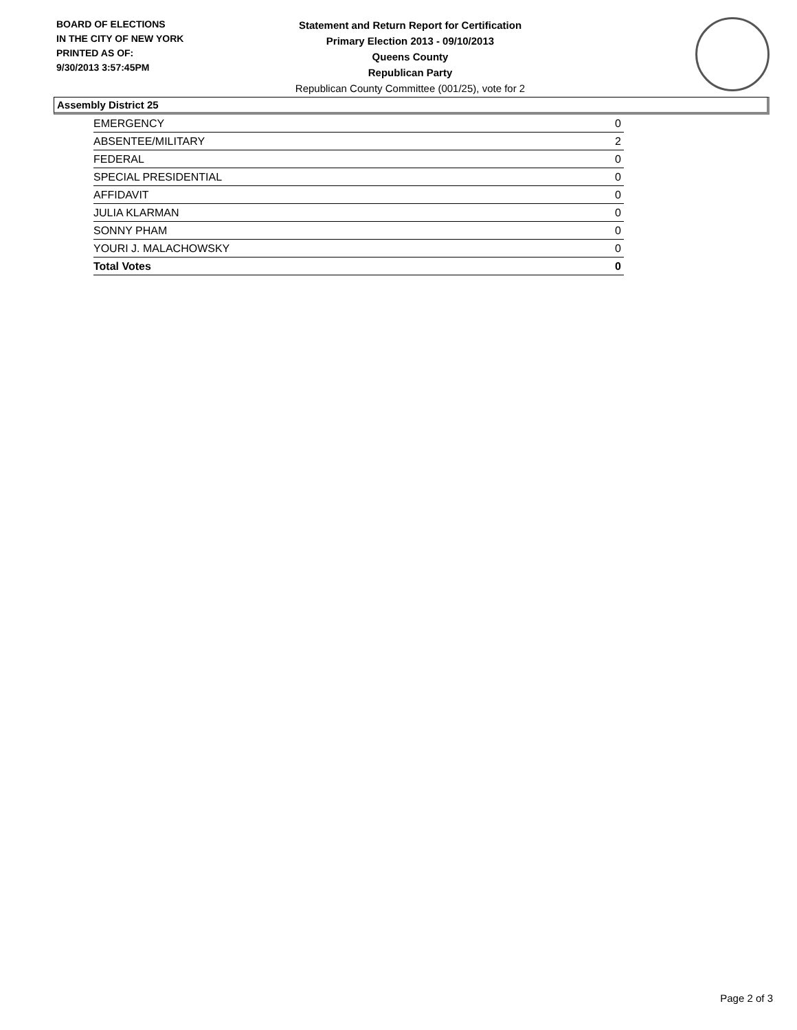BOARD OF ELECTIONS
IN THE CITY OF NEW YORK
PRINTED AS OF:
9/30/2013 3:57:45PM
Statement and Return Report for Certification
Primary Election 2013 - 09/10/2013
Queens County
Republican Party
Republican County Committee (001/25), vote for 2
Assembly District 25
| EMERGENCY | 0 |
| ABSENTEE/MILITARY | 2 |
| FEDERAL | 0 |
| SPECIAL PRESIDENTIAL | 0 |
| AFFIDAVIT | 0 |
| JULIA KLARMAN | 0 |
| SONNY PHAM | 0 |
| YOURI J. MALACHOWSKY | 0 |
| Total Votes | 0 |
Page 2 of 3